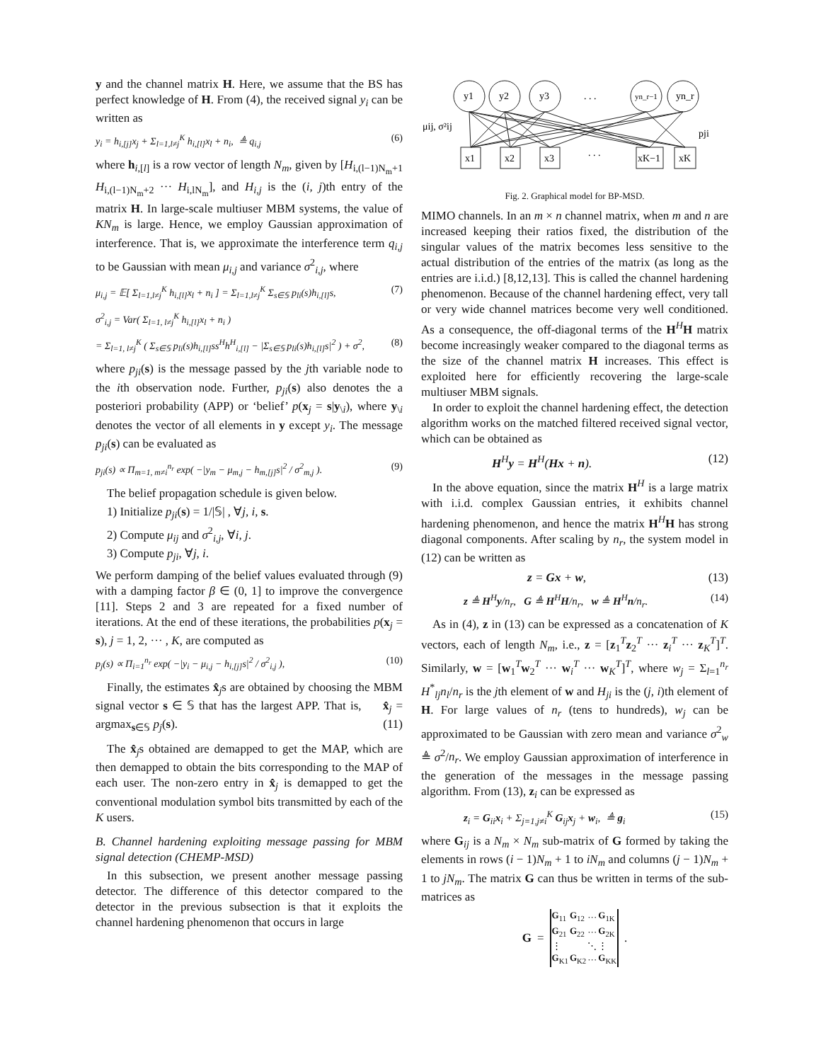y and the channel matrix H. Here, we assume that the BS has perfect knowledge of H. From (4), the received signal y<sub>i</sub> can be written as
y<sub>i</sub> = h<sub>i,[j]</sub>x<sub>j</sub> + Σ<sub>l=1,l≠j</sub><sup>K</sup> h<sub>i,[l]</sub>x<sub>l</sub> + n<sub>i</sub>, ≜ q<sub>i,j</sub> (6)
where h<sub>i,[l]</sub> is a row vector of length N<sub>m</sub>, given by [H<sub>i,(l−1)N<sub>m</sub>+1</sub> H<sub>i,(l−1)N<sub>m</sub>+2</sub> ··· H<sub>i,lN<sub>m</sub></sub>], and H<sub>i,j</sub> is the (i, j)th entry of the matrix H. In large-scale multiuser MBM systems, the value of KN<sub>m</sub> is large. Hence, we employ Gaussian approximation of interference. That is, we approximate the interference term q<sub>i,j</sub> to be Gaussian with mean μ<sub>i,j</sub> and variance σ<sup>2</sup><sub>i,j</sub>, where
μ<sub>i,j</sub> = 𝔼[ Σ<sub>l=1,l≠j</sub><sup>K</sup> h<sub>i,[l]</sub>x<sub>l</sub> + n<sub>i</sub> ] = Σ<sub>l=1,l≠j</sub><sup>K</sup> Σ<sub>s∈𝕊</sub> p<sub>li</sub>(s)h<sub>i,[l]</sub>s, (7)
σ<sup>2</sup><sub>i,j</sub> = Var( Σ<sub>l=1, l≠j</sub><sup>K</sup> h<sub>i,[l]</sub>x<sub>l</sub> + n<sub>i</sub> )
= Σ<sub>l=1, l≠j</sub><sup>K</sup> ( Σ<sub>s∈𝕊</sub> p<sub>li</sub>(s)h<sub>i,[l]</sub>ss<sup>H</sup>h<sup>H</sup><sub>i,[l]</sub> − |Σ<sub>s∈𝕊</sub> p<sub>li</sub>(s)h<sub>i,[l]</sub>s|<sup>2</sup> ) + σ<sup>2</sup>, (8)
where p<sub>ji</sub>(s) is the message passed by the jth variable node to the ith observation node. Further, p<sub>ji</sub>(s) also denotes the a posteriori probability (APP) or ‘belief’ p(x<sub>j</sub> = s|y<sub>\i</sub>), where y<sub>\i</sub> denotes the vector of all elements in y except y<sub>i</sub>. The message p<sub>ji</sub>(s) can be evaluated as
p<sub>ji</sub>(s) ∝ Π<sub>m=1, m≠i</sub><sup>n<sub>r</sub></sup> exp( −|y<sub>m</sub> − μ<sub>m,j</sub> − h<sub>m,[j]</sub>s|<sup>2</sup> / σ<sup>2</sup><sub>m,j</sub> ). (9)
The belief propagation schedule is given below.
1) Initialize p<sub>ji</sub>(s) = 1/|𝕊| , ∀j, i, s.
2) Compute μ<sub>ij</sub> and σ<sup>2</sup><sub>i,j</sub>, ∀i, j.
3) Compute p<sub>ji</sub>, ∀j, i.
We perform damping of the belief values evaluated through (9) with a damping factor β ∈ (0, 1] to improve the convergence [11]. Steps 2 and 3 are repeated for a fixed number of iterations. At the end of these iterations, the probabilities p(x<sub>j</sub> = s), j = 1, 2, ··· , K, are computed as
p<sub>j</sub>(s) ∝ Π<sub>i=1</sub><sup>n<sub>r</sub></sup> exp( −|y<sub>i</sub> − μ<sub>i,j</sub> − h<sub>i,[j]</sub>s|<sup>2</sup> / σ<sup>2</sup><sub>i,j</sub> ), (10)
Finally, the estimates x̂<sub>j</sub>s are obtained by choosing the MBM signal vector s ∈ 𝕊 that has the largest APP. That is, x̂<sub>j</sub> = argmax<sub>s∈𝕊</sub> p<sub>j</sub>(s). (11)
The x̂<sub>j</sub>s obtained are demapped to get the MAP, which are then demapped to obtain the bits corresponding to the MAP of each user. The non-zero entry in x̂<sub>j</sub> is demapped to get the conventional modulation symbol bits transmitted by each of the K users.
B. Channel hardening exploiting message passing for MBM signal detection (CHEMP-MSD)
In this subsection, we present another message passing detector. The difference of this detector compared to the detector in the previous subsection is that it exploits the channel hardening phenomenon that occurs in large
y1
y2
y3
. . .
yn_r−1
yn_r
μij, σ²ij
pji
x1
x2
x3
. . .
xK−1
xK
Fig. 2. Graphical model for BP-MSD.
MIMO channels. In an m × n channel matrix, when m and n are increased keeping their ratios fixed, the distribution of the singular values of the matrix becomes less sensitive to the actual distribution of the entries of the matrix (as long as the entries are i.i.d.) [8,12,13]. This is called the channel hardening phenomenon. Because of the channel hardening effect, very tall or very wide channel matrices become very well conditioned. As a consequence, the off-diagonal terms of the H<sup>H</sup>H matrix become increasingly weaker compared to the diagonal terms as the size of the channel matrix H increases. This effect is exploited here for efficiently recovering the large-scale multiuser MBM signals.
In order to exploit the channel hardening effect, the detection algorithm works on the matched filtered received signal vector, which can be obtained as
H<sup>H</sup>y = H<sup>H</sup>(Hx + n). (12)
In the above equation, since the matrix H<sup>H</sup> is a large matrix with i.i.d. complex Gaussian entries, it exhibits channel hardening phenomenon, and hence the matrix H<sup>H</sup>H has strong diagonal components. After scaling by n<sub>r</sub>, the system model in (12) can be written as
z = Gx + w, (13)
z ≜ H<sup>H</sup>y/n<sub>r</sub>, G ≜ H<sup>H</sup>H/n<sub>r</sub>, w ≜ H<sup>H</sup>n/n<sub>r</sub>. (14)
As in (4), z in (13) can be expressed as a concatenation of K vectors, each of length N<sub>m</sub>, i.e., z = [z<sub>1</sub><sup>T</sup>z<sub>2</sub><sup>T</sup> ··· z<sub>i</sub><sup>T</sup> ··· z<sub>K</sub><sup>T</sup>]<sup>T</sup>. Similarly, w = [w<sub>1</sub><sup>T</sup>w<sub>2</sub><sup>T</sup> ··· w<sub>i</sub><sup>T</sup> ··· w<sub>K</sub><sup>T</sup>]<sup>T</sup>, where w<sub>j</sub> = Σ<sub>l=1</sub><sup>n<sub>r</sub></sup> H<sup>*</sup><sub>lj</sub>n<sub>l</sub>/n<sub>r</sub> is the jth element of w and H<sub>ji</sub> is the (j, i)th element of H. For large values of n<sub>r</sub> (tens to hundreds), w<sub>j</sub> can be approximated to be Gaussian with zero mean and variance σ<sup>2</sup><sub>w</sub> ≜ σ<sup>2</sup>/n<sub>r</sub>. We employ Gaussian approximation of interference in the generation of the messages in the message passing algorithm. From (13), z<sub>i</sub> can be expressed as
z<sub>i</sub> = G<sub>ii</sub>x<sub>i</sub> + Σ<sub>j=1,j≠i</sub><sup>K</sup> G<sub>ij</sub>x<sub>j</sub> + w<sub>i</sub>, ≜ g<sub>i</sub> (15)
where G<sub>ij</sub> is a N<sub>m</sub> × N<sub>m</sub> sub-matrix of G formed by taking the elements in rows (i − 1)N<sub>m</sub> + 1 to iN<sub>m</sub> and columns (j − 1)N<sub>m</sub> + 1 to jN<sub>m</sub>. The matrix G can thus be written in terms of the sub-matrices as
G =
| G<sub>11</sub> | G<sub>12</sub> | ··· | G<sub>1K</sub> |
| G<sub>21</sub> | G<sub>22</sub> | ··· | G<sub>2K</sub> |
| ⋮ | | ⋱ | ⋮ |
| G<sub>K1</sub> | G<sub>K2</sub> | ··· | G<sub>KK</sub> |
.